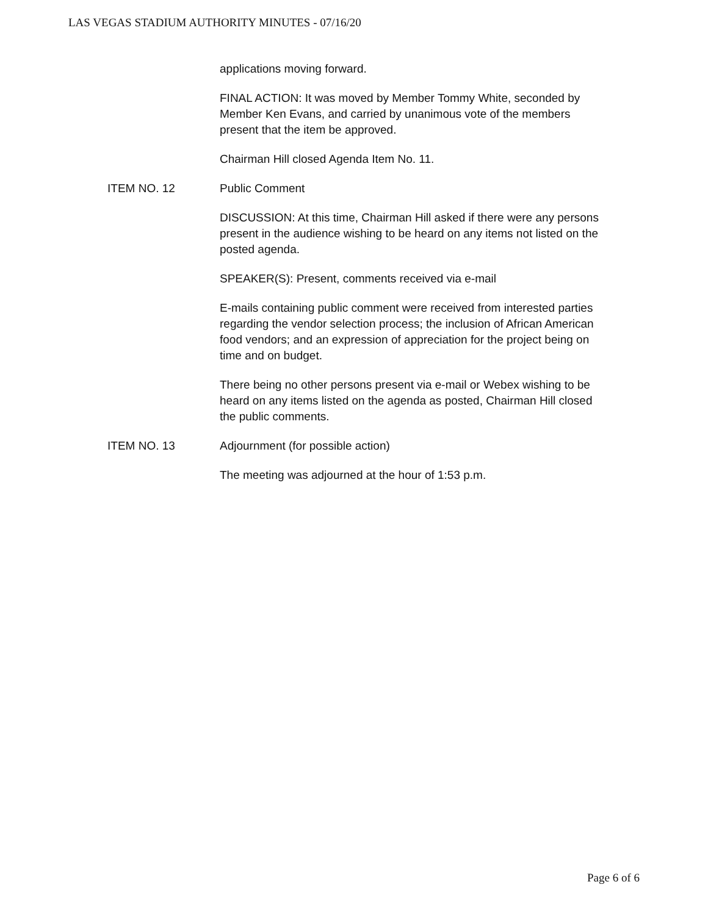LAS VEGAS STADIUM AUTHORITY MINUTES - 07/16/20
applications moving forward.
FINAL ACTION: It was moved by Member Tommy White, seconded by Member Ken Evans, and carried by unanimous vote of the members present that the item be approved.
Chairman Hill closed Agenda Item No. 11.
ITEM NO. 12 Public Comment
DISCUSSION: At this time, Chairman Hill asked if there were any persons present in the audience wishing to be heard on any items not listed on the posted agenda.
SPEAKER(S): Present, comments received via e-mail
E-mails containing public comment were received from interested parties regarding the vendor selection process; the inclusion of African American food vendors; and an expression of appreciation for the project being on time and on budget.
There being no other persons present via e-mail or Webex wishing to be heard on any items listed on the agenda as posted, Chairman Hill closed the public comments.
ITEM NO. 13 Adjournment (for possible action)
The meeting was adjourned at the hour of 1:53 p.m.
Page 6 of 6